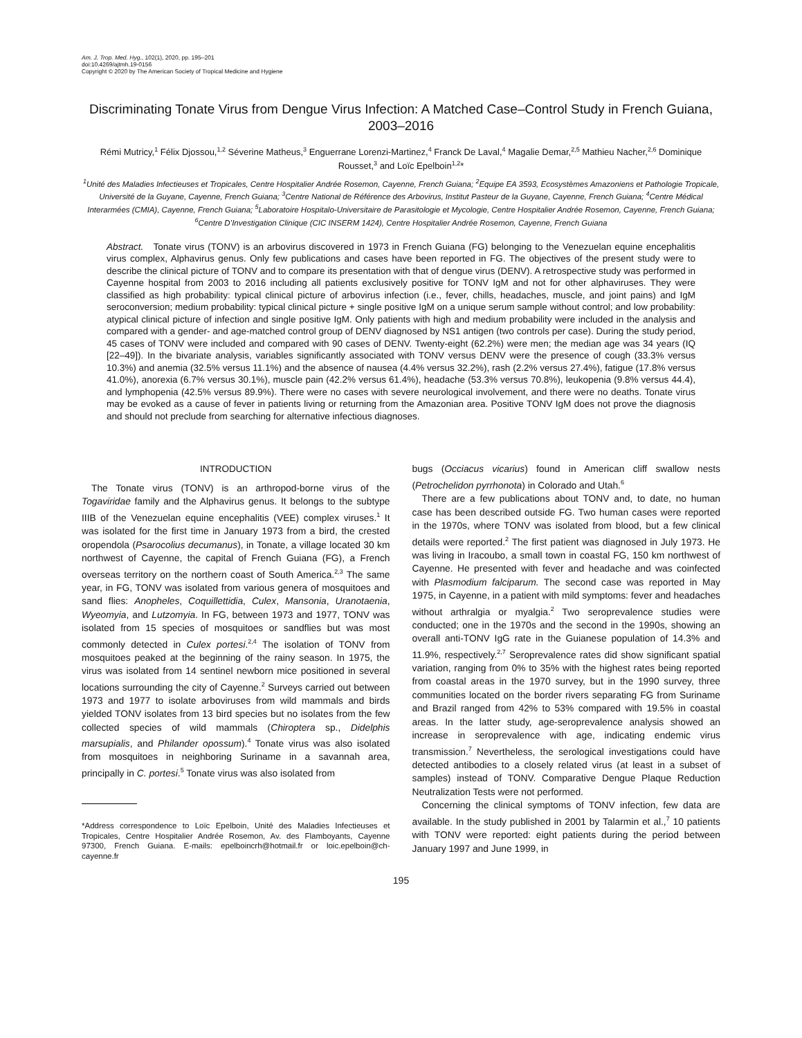Am. J. Trop. Med. Hyg., 102(1), 2020, pp. 195–201
doi:10.4269/ajtmh.19-0156
Copyright © 2020 by The American Society of Tropical Medicine and Hygiene
Discriminating Tonate Virus from Dengue Virus Infection: A Matched Case–Control Study in French Guiana, 2003–2016
Rémi Mutricy,<sup>1</sup> Félix Djossou,<sup>1,2</sup> Séverine Matheus,<sup>3</sup> Enguerrane Lorenzi-Martinez,<sup>4</sup> Franck De Laval,<sup>4</sup> Magalie Demar,<sup>2,5</sup> Mathieu Nacher,<sup>2,6</sup> Dominique Rousset,<sup>3</sup> and Loïc Epelboin<sup>1,2</sup>*
<sup>1</sup> Unité des Maladies Infectieuses et Tropicales, Centre Hospitalier Andrée Rosemon, Cayenne, French Guiana; <sup>2</sup>Equipe EA 3593, Ecosystèmes Amazoniens et Pathologie Tropicale, Université de la Guyane, Cayenne, French Guiana; <sup>3</sup>Centre National de Référence des Arbovirus, Institut Pasteur de la Guyane, Cayenne, French Guiana; <sup>4</sup>Centre Médical Interarmées (CMIA), Cayenne, French Guiana; <sup>5</sup>Laboratoire Hospitalo-Universitaire de Parasitologie et Mycologie, Centre Hospitalier Andrée Rosemon, Cayenne, French Guiana; <sup>6</sup>Centre D’Investigation Clinique (CIC INSERM 1424), Centre Hospitalier Andrée Rosemon, Cayenne, French Guiana
Abstract. Tonate virus (TONV) is an arbovirus discovered in 1973 in French Guiana (FG) belonging to the Venezuelan equine encephalitis virus complex, Alphavirus genus. Only few publications and cases have been reported in FG. The objectives of the present study were to describe the clinical picture of TONV and to compare its presentation with that of dengue virus (DENV). A retrospective study was performed in Cayenne hospital from 2003 to 2016 including all patients exclusively positive for TONV IgM and not for other alphaviruses. They were classified as high probability: typical clinical picture of arbovirus infection (i.e., fever, chills, headaches, muscle, and joint pains) and IgM seroconversion; medium probability: typical clinical picture + single positive IgM on a unique serum sample without control; and low probability: atypical clinical picture of infection and single positive IgM. Only patients with high and medium probability were included in the analysis and compared with a gender- and age-matched control group of DENV diagnosed by NS1 antigen (two controls per case). During the study period, 45 cases of TONV were included and compared with 90 cases of DENV. Twenty-eight (62.2%) were men; the median age was 34 years (IQ [22–49]). In the bivariate analysis, variables significantly associated with TONV versus DENV were the presence of cough (33.3% versus 10.3%) and anemia (32.5% versus 11.1%) and the absence of nausea (4.4% versus 32.2%), rash (2.2% versus 27.4%), fatigue (17.8% versus 41.0%), anorexia (6.7% versus 30.1%), muscle pain (42.2% versus 61.4%), headache (53.3% versus 70.8%), leukopenia (9.8% versus 44.4), and lymphopenia (42.5% versus 89.9%). There were no cases with severe neurological involvement, and there were no deaths. Tonate virus may be evoked as a cause of fever in patients living or returning from the Amazonian area. Positive TONV IgM does not prove the diagnosis and should not preclude from searching for alternative infectious diagnoses.
INTRODUCTION
The Tonate virus (TONV) is an arthropod-borne virus of the Togaviridae family and the Alphavirus genus. It belongs to the subtype IIIB of the Venezuelan equine encephalitis (VEE) complex viruses.<sup>1</sup> It was isolated for the first time in January 1973 from a bird, the crested oropendola (Psarocolius decumanus), in Tonate, a village located 30 km northwest of Cayenne, the capital of French Guiana (FG), a French overseas territory on the northern coast of South America.<sup>2,3</sup> The same year, in FG, TONV was isolated from various genera of mosquitoes and sand flies: Anopheles, Coquillettidia, Culex, Mansonia, Uranotaenia, Wyeomyia, and Lutzomyia. In FG, between 1973 and 1977, TONV was isolated from 15 species of mosquitoes or sandflies but was most commonly detected in Culex portesi.<sup>2,4</sup> The isolation of TONV from mosquitoes peaked at the beginning of the rainy season. In 1975, the virus was isolated from 14 sentinel newborn mice positioned in several locations surrounding the city of Cayenne.<sup>2</sup> Surveys carried out between 1973 and 1977 to isolate arboviruses from wild mammals and birds yielded TONV isolates from 13 bird species but no isolates from the few collected species of wild mammals (Chiroptera sp., Didelphis marsupialis, and Philander opossum).<sup>4</sup> Tonate virus was also isolated from mosquitoes in neighboring Suriname in a savannah area, principally in C. portesi.<sup>5</sup> Tonate virus was also isolated from
*Address correspondence to Loïc Epelboin, Unité des Maladies Infectieuses et Tropicales, Centre Hospitalier Andrée Rosemon, Av. des Flamboyants, Cayenne 97300, French Guiana. E-mails: epelboincrh@hotmail.fr or loic.epelboin@ch-cayenne.fr
bugs (Occiacus vicarius) found in American cliff swallow nests (Petrochelidon pyrrhonota) in Colorado and Utah.<sup>6</sup>
There are a few publications about TONV and, to date, no human case has been described outside FG. Two human cases were reported in the 1970s, where TONV was isolated from blood, but a few clinical details were reported.<sup>2</sup> The first patient was diagnosed in July 1973. He was living in Iracoubo, a small town in coastal FG, 150 km northwest of Cayenne. He presented with fever and headache and was coinfected with Plasmodium falciparum. The second case was reported in May 1975, in Cayenne, in a patient with mild symptoms: fever and headaches without arthralgia or myalgia.<sup>2</sup> Two seroprevalence studies were conducted; one in the 1970s and the second in the 1990s, showing an overall anti-TONV IgG rate in the Guianese population of 14.3% and 11.9%, respectively.<sup>2,7</sup> Seroprevalence rates did show significant spatial variation, ranging from 0% to 35% with the highest rates being reported from coastal areas in the 1970 survey, but in the 1990 survey, three communities located on the border rivers separating FG from Suriname and Brazil ranged from 42% to 53% compared with 19.5% in coastal areas. In the latter study, age-seroprevalence analysis showed an increase in seroprevalence with age, indicating endemic virus transmission.<sup>7</sup> Nevertheless, the serological investigations could have detected antibodies to a closely related virus (at least in a subset of samples) instead of TONV. Comparative Dengue Plaque Reduction Neutralization Tests were not performed.
Concerning the clinical symptoms of TONV infection, few data are available. In the study published in 2001 by Talarmin et al.,<sup>7</sup> 10 patients with TONV were reported: eight patients during the period between January 1997 and June 1999, in
195